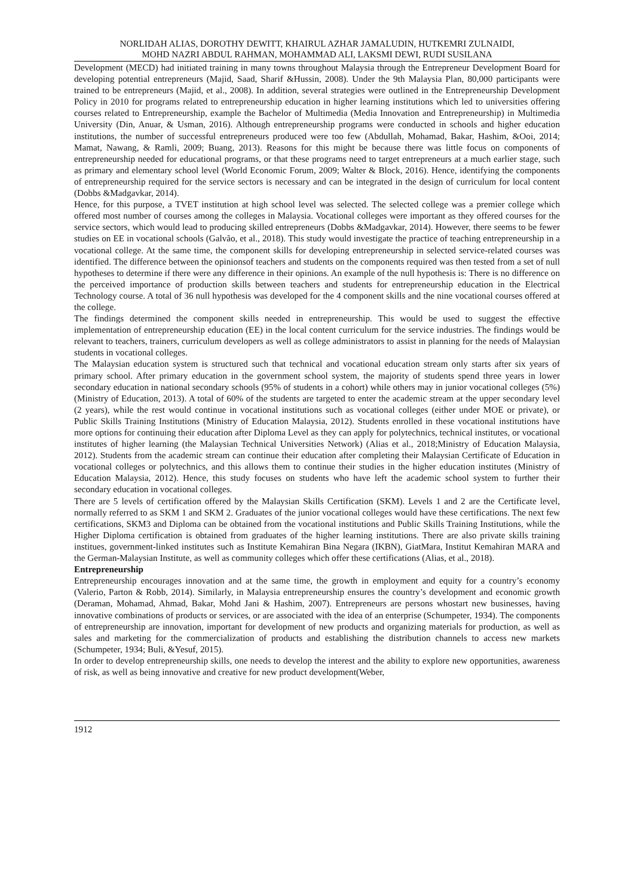NORLIDAH ALIAS, DOROTHY DEWITT, KHAIRUL AZHAR JAMALUDIN, HUTKEMRI ZULNAIDI,
MOHD NAZRI ABDUL RAHMAN, MOHAMMAD ALI, LAKSMI DEWI, RUDI SUSILANA
Development (MECD) had initiated training in many towns throughout Malaysia through the Entrepreneur Development Board for developing potential entrepreneurs (Majid, Saad, Sharif &Hussin, 2008). Under the 9th Malaysia Plan, 80,000 participants were trained to be entrepreneurs (Majid, et al., 2008). In addition, several strategies were outlined in the Entrepreneurship Development Policy in 2010 for programs related to entrepreneurship education in higher learning institutions which led to universities offering courses related to Entrepreneurship, example the Bachelor of Multimedia (Media Innovation and Entrepreneurship) in Multimedia University (Din, Anuar, & Usman, 2016). Although entrepreneurship programs were conducted in schools and higher education institutions, the number of successful entrepreneurs produced were too few (Abdullah, Mohamad, Bakar, Hashim, &Ooi, 2014; Mamat, Nawang, & Ramli, 2009; Buang, 2013). Reasons for this might be because there was little focus on components of entrepreneurship needed for educational programs, or that these programs need to target entrepreneurs at a much earlier stage, such as primary and elementary school level (World Economic Forum, 2009; Walter & Block, 2016). Hence, identifying the components of entrepreneurship required for the service sectors is necessary and can be integrated in the design of curriculum for local content (Dobbs &Madgavkar, 2014).
Hence, for this purpose, a TVET institution at high school level was selected. The selected college was a premier college which offered most number of courses among the colleges in Malaysia. Vocational colleges were important as they offered courses for the service sectors, which would lead to producing skilled entrepreneurs (Dobbs &Madgavkar, 2014). However, there seems to be fewer studies on EE in vocational schools (Galvão, et al., 2018). This study would investigate the practice of teaching entrepreneurship in a vocational college. At the same time, the component skills for developing entrepreneurship in selected service-related courses was identified. The difference between the opinionsof teachers and students on the components required was then tested from a set of null hypotheses to determine if there were any difference in their opinions. An example of the null hypothesis is: There is no difference on the perceived importance of production skills between teachers and students for entrepreneurship education in the Electrical Technology course. A total of 36 null hypothesis was developed for the 4 component skills and the nine vocational courses offered at the college.
The findings determined the component skills needed in entrepreneurship. This would be used to suggest the effective implementation of entrepreneurship education (EE) in the local content curriculum for the service industries. The findings would be relevant to teachers, trainers, curriculum developers as well as college administrators to assist in planning for the needs of Malaysian students in vocational colleges.
The Malaysian education system is structured such that technical and vocational education stream only starts after six years of primary school. After primary education in the government school system, the majority of students spend three years in lower secondary education in national secondary schools (95% of students in a cohort) while others may in junior vocational colleges (5%) (Ministry of Education, 2013). A total of 60% of the students are targeted to enter the academic stream at the upper secondary level (2 years), while the rest would continue in vocational institutions such as vocational colleges (either under MOE or private), or Public Skills Training Institutions (Ministry of Education Malaysia, 2012). Students enrolled in these vocational institutions have more options for continuing their education after Diploma Level as they can apply for polytechnics, technical institutes, or vocational institutes of higher learning (the Malaysian Technical Universities Network) (Alias et al., 2018;Ministry of Education Malaysia, 2012). Students from the academic stream can continue their education after completing their Malaysian Certificate of Education in vocational colleges or polytechnics, and this allows them to continue their studies in the higher education institutes (Ministry of Education Malaysia, 2012). Hence, this study focuses on students who have left the academic school system to further their secondary education in vocational colleges.
There are 5 levels of certification offered by the Malaysian Skills Certification (SKM). Levels 1 and 2 are the Certificate level, normally referred to as SKM 1 and SKM 2. Graduates of the junior vocational colleges would have these certifications. The next few certifications, SKM3 and Diploma can be obtained from the vocational institutions and Public Skills Training Institutions, while the Higher Diploma certification is obtained from graduates of the higher learning institutions. There are also private skills training institues, government-linked institutes such as Institute Kemahiran Bina Negara (IKBN), GiatMara, Institut Kemahiran MARA and the German-Malaysian Institute, as well as community colleges which offer these certifications (Alias, et al., 2018).
Entrepreneurship
Entrepreneurship encourages innovation and at the same time, the growth in employment and equity for a country’s economy (Valerio, Parton & Robb, 2014). Similarly, in Malaysia entrepreneurship ensures the country’s development and economic growth (Deraman, Mohamad, Ahmad, Bakar, Mohd Jani & Hashim, 2007). Entrepreneurs are persons whostart new businesses, having innovative combinations of products or services, or are associated with the idea of an enterprise (Schumpeter, 1934). The components of entrepreneurship are innovation, important for development of new products and organizing materials for production, as well as sales and marketing for the commercialization of products and establishing the distribution channels to access new markets (Schumpeter, 1934; Buli, &Yesuf, 2015).
In order to develop entrepreneurship skills, one needs to develop the interest and the ability to explore new opportunities, awareness of risk, as well as being innovative and creative for new product development(Weber,
1912